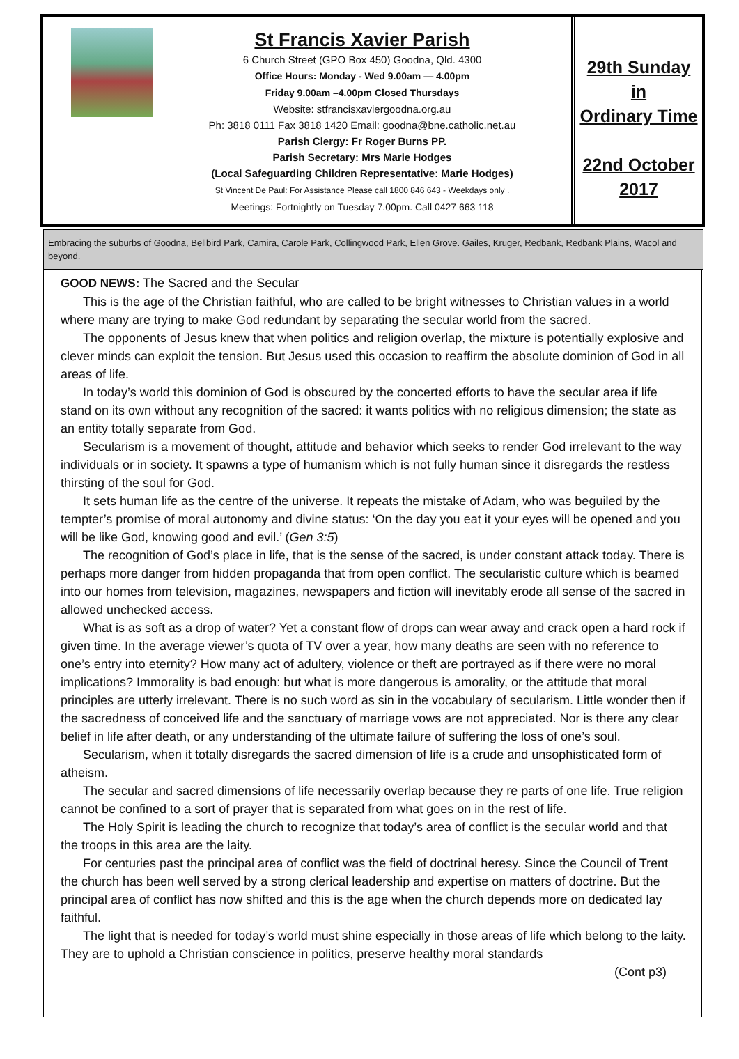St Francis Xavier Parish
6 Church Street (GPO Box 450) Goodna, Qld. 4300
Office Hours: Monday - Wed 9.00am — 4.00pm
Friday 9.00am –4.00pm Closed Thursdays
Website: stfrancisxaviergoodna.org.au
Ph: 3818 0111 Fax 3818 1420 Email: goodna@bne.catholic.net.au
Parish Clergy: Fr Roger Burns PP.
Parish Secretary: Mrs Marie Hodges
(Local Safeguarding Children Representative: Marie Hodges)
St Vincent De Paul: For Assistance Please call 1800 846 643 - Weekdays only .
Meetings: Fortnightly on Tuesday 7.00pm. Call 0427 663 118
29th Sunday
in
Ordinary Time
22nd October
2017
Embracing the suburbs of Goodna, Bellbird Park, Camira, Carole Park, Collingwood Park, Ellen Grove. Gailes, Kruger, Redbank, Redbank Plains, Wacol and beyond.
GOOD NEWS: The Sacred and the Secular
This is the age of the Christian faithful, who are called to be bright witnesses to Christian values in a world where many are trying to make God redundant by separating the secular world from the sacred.
The opponents of Jesus knew that when politics and religion overlap, the mixture is potentially explosive and clever minds can exploit the tension. But Jesus used this occasion to reaffirm the absolute dominion of God in all areas of life.
In today’s world this dominion of God is obscured by the concerted efforts to have the secular area if life stand on its own without any recognition of the sacred: it wants politics with no religious dimension; the state as an entity totally separate from God.
Secularism is a movement of thought, attitude and behavior which seeks to render God irrelevant to the way individuals or in society. It spawns a type of humanism which is not fully human since it disregards the restless thirsting of the soul for God.
It sets human life as the centre of the universe. It repeats the mistake of Adam, who was beguiled by the tempter’s promise of moral autonomy and divine status: ‘On the day you eat it your eyes will be opened and you will be like God, knowing good and evil.’ (Gen 3:5)
The recognition of God’s place in life, that is the sense of the sacred, is under constant attack today. There is perhaps more danger from hidden propaganda that from open conflict. The secularistic culture which is beamed into our homes from television, magazines, newspapers and fiction will inevitably erode all sense of the sacred in allowed unchecked access.
What is as soft as a drop of water? Yet a constant flow of drops can wear away and crack open a hard rock if given time. In the average viewer’s quota of TV over a year, how many deaths are seen with no reference to one’s entry into eternity? How many act of adultery, violence or theft are portrayed as if there were no moral implications? Immorality is bad enough: but what is more dangerous is amorality, or the attitude that moral principles are utterly irrelevant. There is no such word as sin in the vocabulary of secularism. Little wonder then if the sacredness of conceived life and the sanctuary of marriage vows are not appreciated. Nor is there any clear belief in life after death, or any understanding of the ultimate failure of suffering the loss of one’s soul.
Secularism, when it totally disregards the sacred dimension of life is a crude and unsophisticated form of atheism.
The secular and sacred dimensions of life necessarily overlap because they re parts of one life. True religion cannot be confined to a sort of prayer that is separated from what goes on in the rest of life.
The Holy Spirit is leading the church to recognize that today’s area of conflict is the secular world and that the troops in this area are the laity.
For centuries past the principal area of conflict was the field of doctrinal heresy. Since the Council of Trent the church has been well served by a strong clerical leadership and expertise on matters of doctrine. But the principal area of conflict has now shifted and this is the age when the church depends more on dedicated lay faithful.
The light that is needed for today’s world must shine especially in those areas of life which belong to the laity. They are to uphold a Christian conscience in politics, preserve healthy moral standards
(Cont p3)